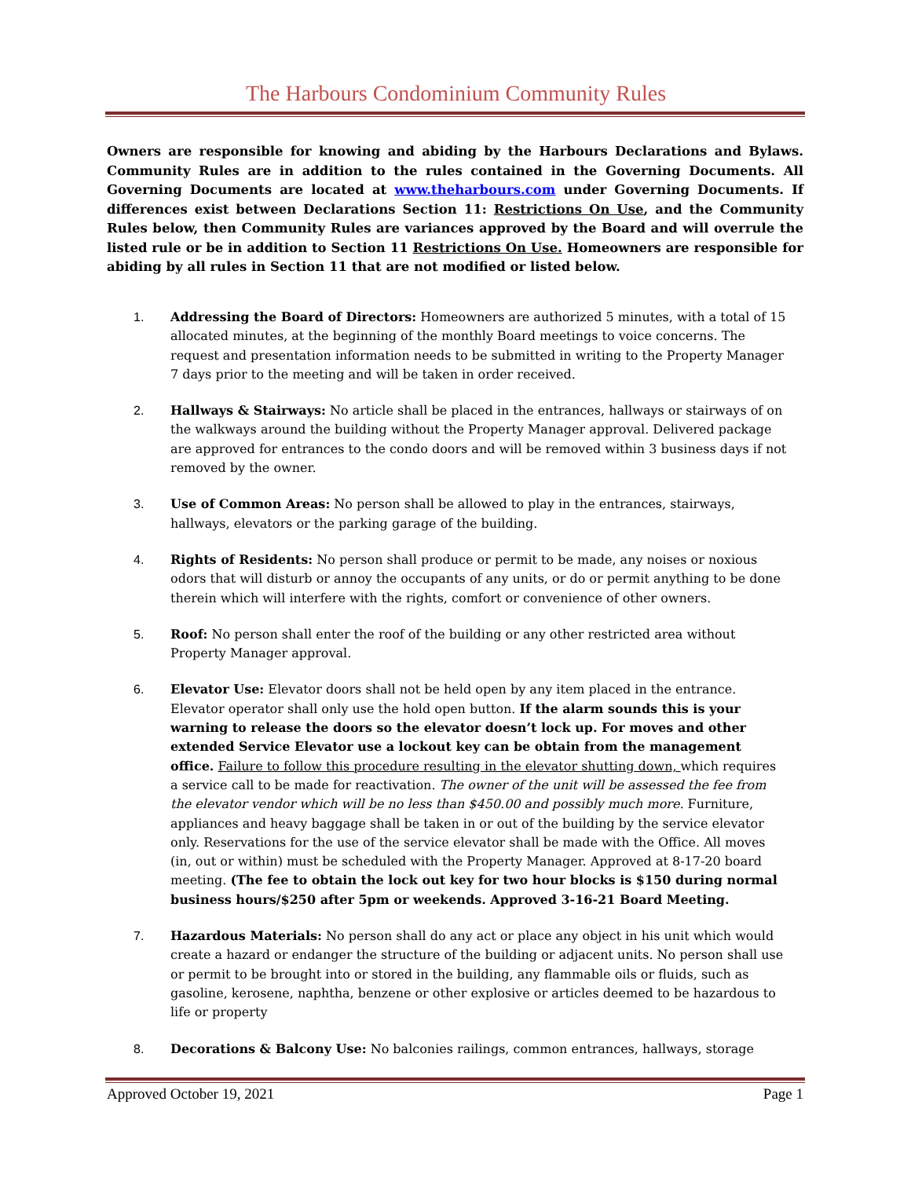The Harbours Condominium Community Rules
Owners are responsible for knowing and abiding by the Harbours Declarations and Bylaws. Community Rules are in addition to the rules contained in the Governing Documents. All Governing Documents are located at www.theharbours.com under Governing Documents. If differences exist between Declarations Section 11: Restrictions On Use, and the Community Rules below, then Community Rules are variances approved by the Board and will overrule the listed rule or be in addition to Section 11 Restrictions On Use. Homeowners are responsible for abiding by all rules in Section 11 that are not modified or listed below.
1. Addressing the Board of Directors: Homeowners are authorized 5 minutes, with a total of 15 allocated minutes, at the beginning of the monthly Board meetings to voice concerns. The request and presentation information needs to be submitted in writing to the Property Manager 7 days prior to the meeting and will be taken in order received.
2. Hallways & Stairways: No article shall be placed in the entrances, hallways or stairways of on the walkways around the building without the Property Manager approval. Delivered package are approved for entrances to the condo doors and will be removed within 3 business days if not removed by the owner.
3. Use of Common Areas: No person shall be allowed to play in the entrances, stairways, hallways, elevators or the parking garage of the building.
4. Rights of Residents: No person shall produce or permit to be made, any noises or noxious odors that will disturb or annoy the occupants of any units, or do or permit anything to be done therein which will interfere with the rights, comfort or convenience of other owners.
5. Roof: No person shall enter the roof of the building or any other restricted area without Property Manager approval.
6. Elevator Use: Elevator doors shall not be held open by any item placed in the entrance. Elevator operator shall only use the hold open button. If the alarm sounds this is your warning to release the doors so the elevator doesn’t lock up. For moves and other extended Service Elevator use a lockout key can be obtain from the management office. Failure to follow this procedure resulting in the elevator shutting down, which requires a service call to be made for reactivation. The owner of the unit will be assessed the fee from the elevator vendor which will be no less than $450.00 and possibly much more. Furniture, appliances and heavy baggage shall be taken in or out of the building by the service elevator only. Reservations for the use of the service elevator shall be made with the Office. All moves (in, out or within) must be scheduled with the Property Manager. Approved at 8-17-20 board meeting. (The fee to obtain the lock out key for two hour blocks is $150 during normal business hours/$250 after 5pm or weekends. Approved 3-16-21 Board Meeting.
7. Hazardous Materials: No person shall do any act or place any object in his unit which would create a hazard or endanger the structure of the building or adjacent units. No person shall use or permit to be brought into or stored in the building, any flammable oils or fluids, such as gasoline, kerosene, naphtha, benzene or other explosive or articles deemed to be hazardous to life or property
8. Decorations & Balcony Use: No balconies railings, common entrances, hallways, storage
Approved October 19, 2021 Page 1